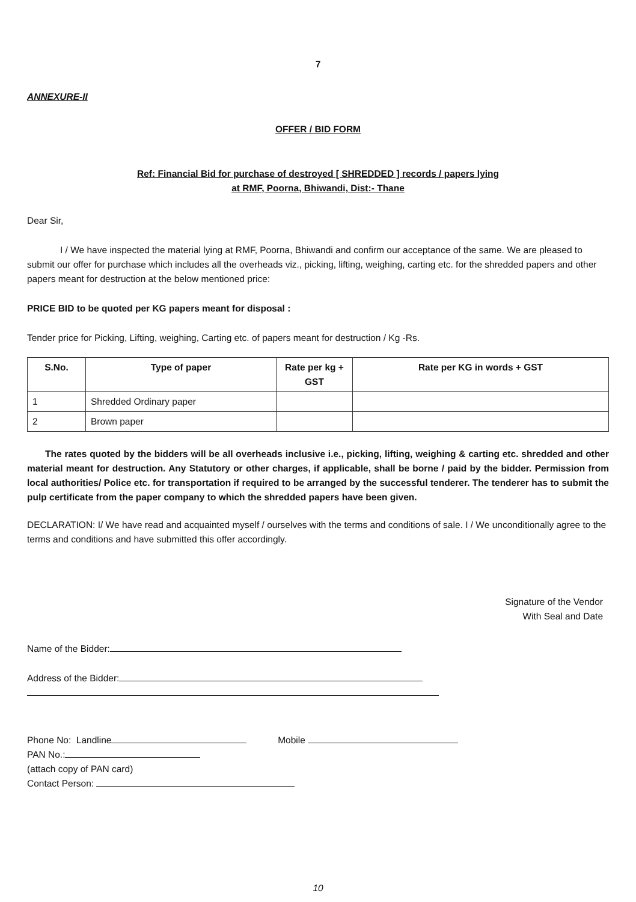7
ANNEXURE-II
OFFER / BID FORM
Ref: Financial Bid for purchase of destroyed [ SHREDDED ] records / papers lying
at RMF, Poorna, Bhiwandi, Dist:- Thane
Dear Sir,
I / We have inspected the material lying at RMF, Poorna, Bhiwandi and confirm our acceptance of the same. We are pleased to submit our offer for purchase which includes all the overheads viz., picking, lifting, weighing, carting etc. for the shredded papers and other papers meant for destruction at the below mentioned price:
PRICE BID to be quoted per KG papers meant for disposal :
Tender price for Picking, Lifting, weighing, Carting etc. of papers meant for destruction / Kg -Rs.
| S.No. | Type of paper | Rate per kg + GST | Rate per KG in words + GST |
| --- | --- | --- | --- |
| 1 | Shredded Ordinary paper | | |
| 2 | Brown paper | | |
The rates quoted by the bidders will be all overheads inclusive i.e., picking, lifting, weighing & carting etc. shredded and other material meant for destruction. Any Statutory or other charges, if applicable, shall be borne / paid by the bidder. Permission from local authorities/ Police etc. for transportation if required to be arranged by the successful tenderer. The tenderer has to submit the pulp certificate from the paper company to which the shredded papers have been given.
DECLARATION: I/ We have read and acquainted myself / ourselves with the terms and conditions of sale. I / We unconditionally agree to the terms and conditions and have submitted this offer accordingly.
Signature of the Vendor
With Seal and Date
Name of the Bidder:
Address of the Bidder:
Phone No: Landline Mobile
PAN No.:
(attach copy of PAN card)
Contact Person:
10